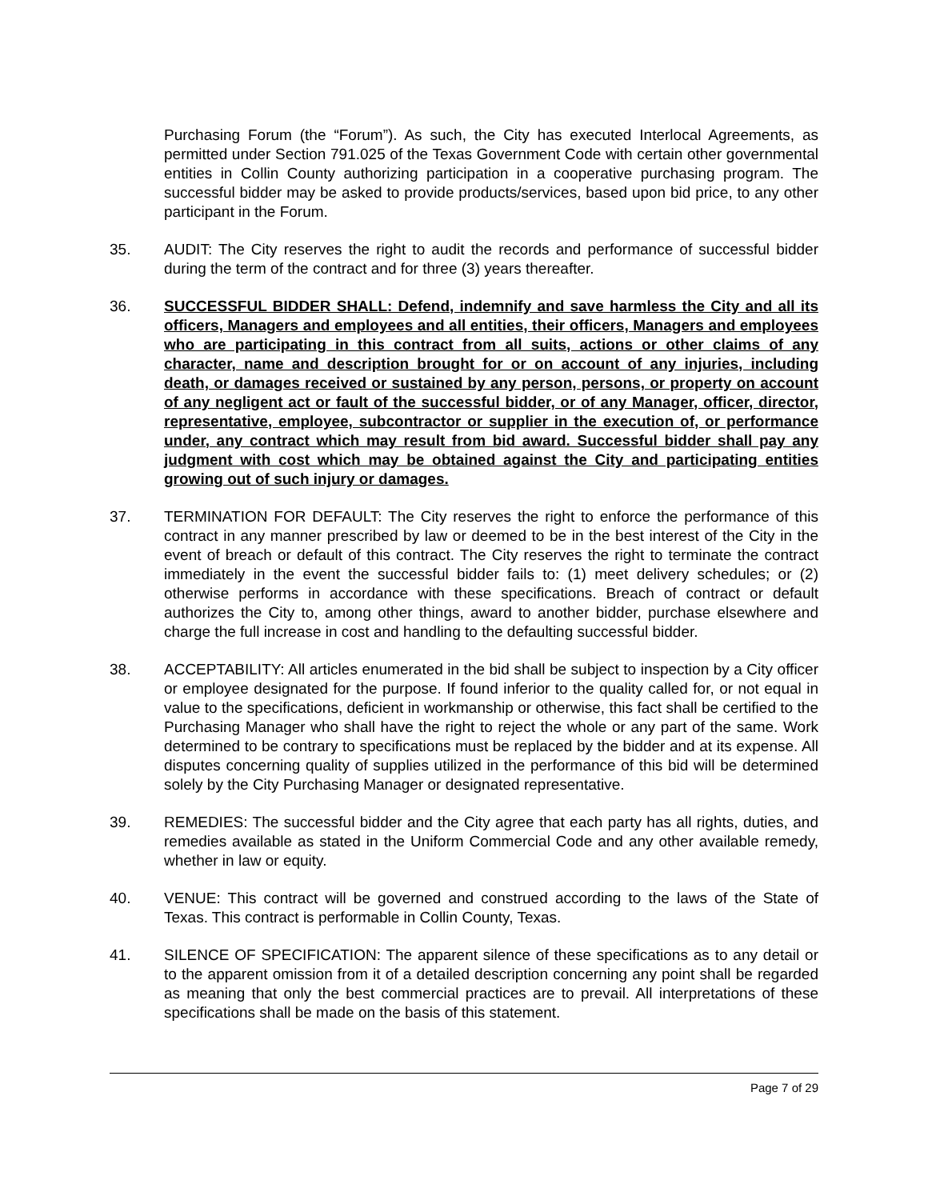Purchasing Forum (the “Forum”). As such, the City has executed Interlocal Agreements, as permitted under Section 791.025 of the Texas Government Code with certain other governmental entities in Collin County authorizing participation in a cooperative purchasing program. The successful bidder may be asked to provide products/services, based upon bid price, to any other participant in the Forum.
35. AUDIT: The City reserves the right to audit the records and performance of successful bidder during the term of the contract and for three (3) years thereafter.
36. SUCCESSFUL BIDDER SHALL: Defend, indemnify and save harmless the City and all its officers, Managers and employees and all entities, their officers, Managers and employees who are participating in this contract from all suits, actions or other claims of any character, name and description brought for or on account of any injuries, including death, or damages received or sustained by any person, persons, or property on account of any negligent act or fault of the successful bidder, or of any Manager, officer, director, representative, employee, subcontractor or supplier in the execution of, or performance under, any contract which may result from bid award. Successful bidder shall pay any judgment with cost which may be obtained against the City and participating entities growing out of such injury or damages.
37. TERMINATION FOR DEFAULT: The City reserves the right to enforce the performance of this contract in any manner prescribed by law or deemed to be in the best interest of the City in the event of breach or default of this contract. The City reserves the right to terminate the contract immediately in the event the successful bidder fails to: (1) meet delivery schedules; or (2) otherwise performs in accordance with these specifications. Breach of contract or default authorizes the City to, among other things, award to another bidder, purchase elsewhere and charge the full increase in cost and handling to the defaulting successful bidder.
38. ACCEPTABILITY: All articles enumerated in the bid shall be subject to inspection by a City officer or employee designated for the purpose. If found inferior to the quality called for, or not equal in value to the specifications, deficient in workmanship or otherwise, this fact shall be certified to the Purchasing Manager who shall have the right to reject the whole or any part of the same. Work determined to be contrary to specifications must be replaced by the bidder and at its expense. All disputes concerning quality of supplies utilized in the performance of this bid will be determined solely by the City Purchasing Manager or designated representative.
39. REMEDIES: The successful bidder and the City agree that each party has all rights, duties, and remedies available as stated in the Uniform Commercial Code and any other available remedy, whether in law or equity.
40. VENUE: This contract will be governed and construed according to the laws of the State of Texas. This contract is performable in Collin County, Texas.
41. SILENCE OF SPECIFICATION: The apparent silence of these specifications as to any detail or to the apparent omission from it of a detailed description concerning any point shall be regarded as meaning that only the best commercial practices are to prevail. All interpretations of these specifications shall be made on the basis of this statement.
Page 7 of 29